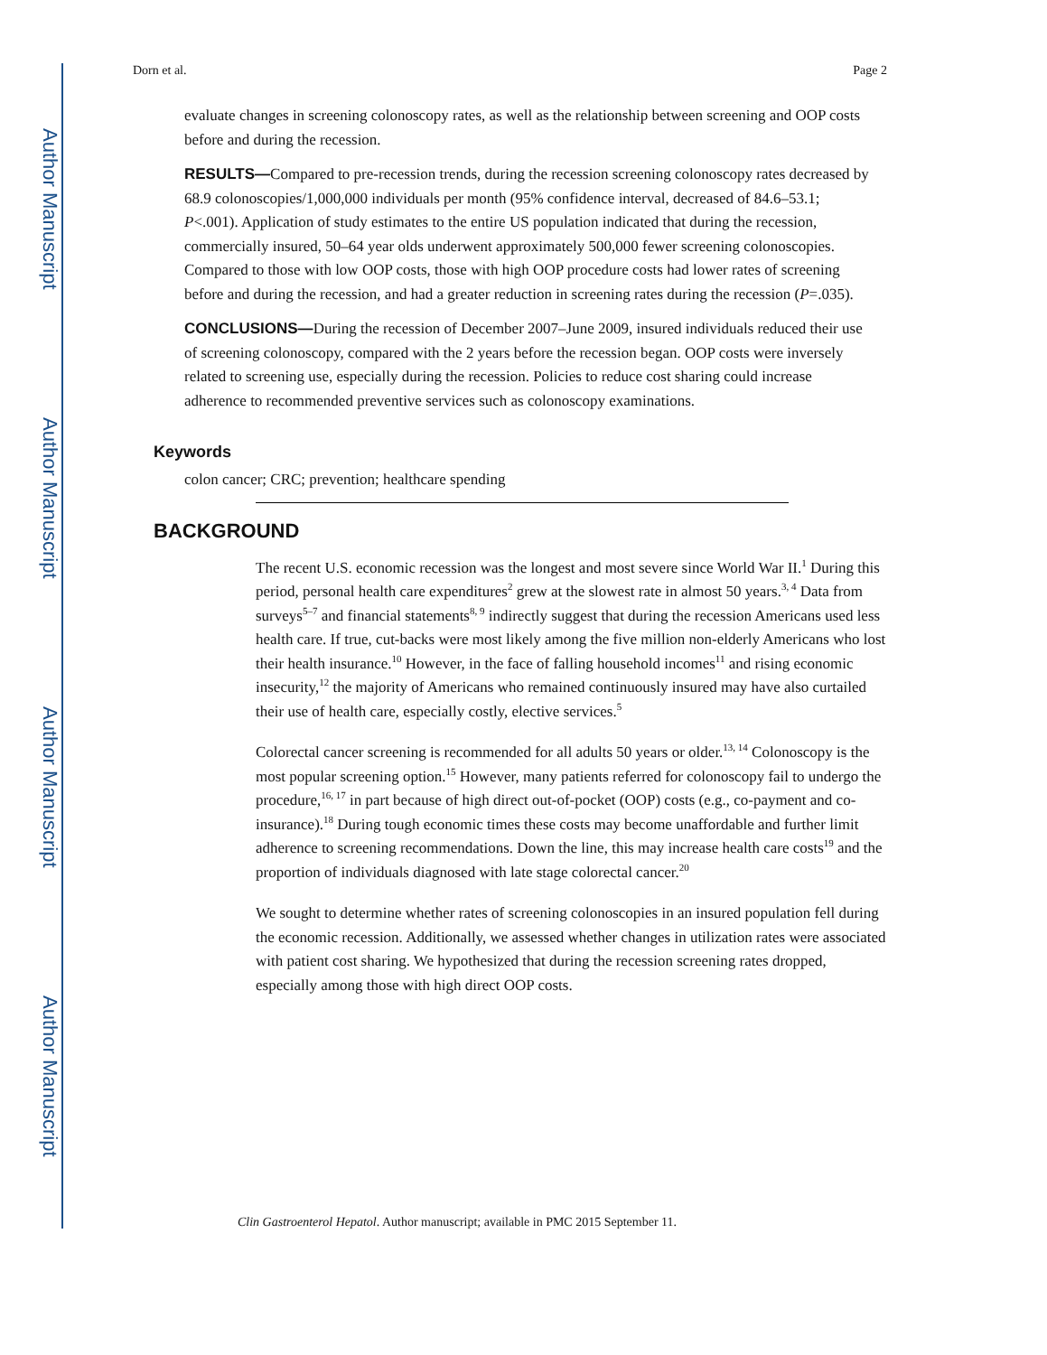Author Manuscript
Author Manuscript
Author Manuscript
Author Manuscript
Dorn et al. Page 2
evaluate changes in screening colonoscopy rates, as well as the relationship between screening and OOP costs before and during the recession.
RESULTS—Compared to pre-recession trends, during the recession screening colonoscopy rates decreased by 68.9 colonoscopies/1,000,000 individuals per month (95% confidence interval, decreased of 84.6–53.1; P<.001). Application of study estimates to the entire US population indicated that during the recession, commercially insured, 50–64 year olds underwent approximately 500,000 fewer screening colonoscopies. Compared to those with low OOP costs, those with high OOP procedure costs had lower rates of screening before and during the recession, and had a greater reduction in screening rates during the recession (P=.035).
CONCLUSIONS—During the recession of December 2007–June 2009, insured individuals reduced their use of screening colonoscopy, compared with the 2 years before the recession began. OOP costs were inversely related to screening use, especially during the recession. Policies to reduce cost sharing could increase adherence to recommended preventive services such as colonoscopy examinations.
Keywords
colon cancer; CRC; prevention; healthcare spending
BACKGROUND
The recent U.S. economic recession was the longest and most severe since World War II.<sup>1</sup> During this period, personal health care expenditures<sup>2</sup> grew at the slowest rate in almost 50 years.<sup>3, 4</sup> Data from surveys<sup>5–7</sup> and financial statements<sup>8, 9</sup> indirectly suggest that during the recession Americans used less health care. If true, cut-backs were most likely among the five million non-elderly Americans who lost their health insurance.<sup>10</sup> However, in the face of falling household incomes<sup>11</sup> and rising economic insecurity,<sup>12</sup> the majority of Americans who remained continuously insured may have also curtailed their use of health care, especially costly, elective services.<sup>5</sup>
Colorectal cancer screening is recommended for all adults 50 years or older.<sup>13, 14</sup> Colonoscopy is the most popular screening option.<sup>15</sup> However, many patients referred for colonoscopy fail to undergo the procedure,<sup>16, 17</sup> in part because of high direct out-of-pocket (OOP) costs (e.g., co-payment and co-insurance).<sup>18</sup> During tough economic times these costs may become unaffordable and further limit adherence to screening recommendations. Down the line, this may increase health care costs<sup>19</sup> and the proportion of individuals diagnosed with late stage colorectal cancer.<sup>20</sup>
We sought to determine whether rates of screening colonoscopies in an insured population fell during the economic recession. Additionally, we assessed whether changes in utilization rates were associated with patient cost sharing. We hypothesized that during the recession screening rates dropped, especially among those with high direct OOP costs.
Clin Gastroenterol Hepatol. Author manuscript; available in PMC 2015 September 11.